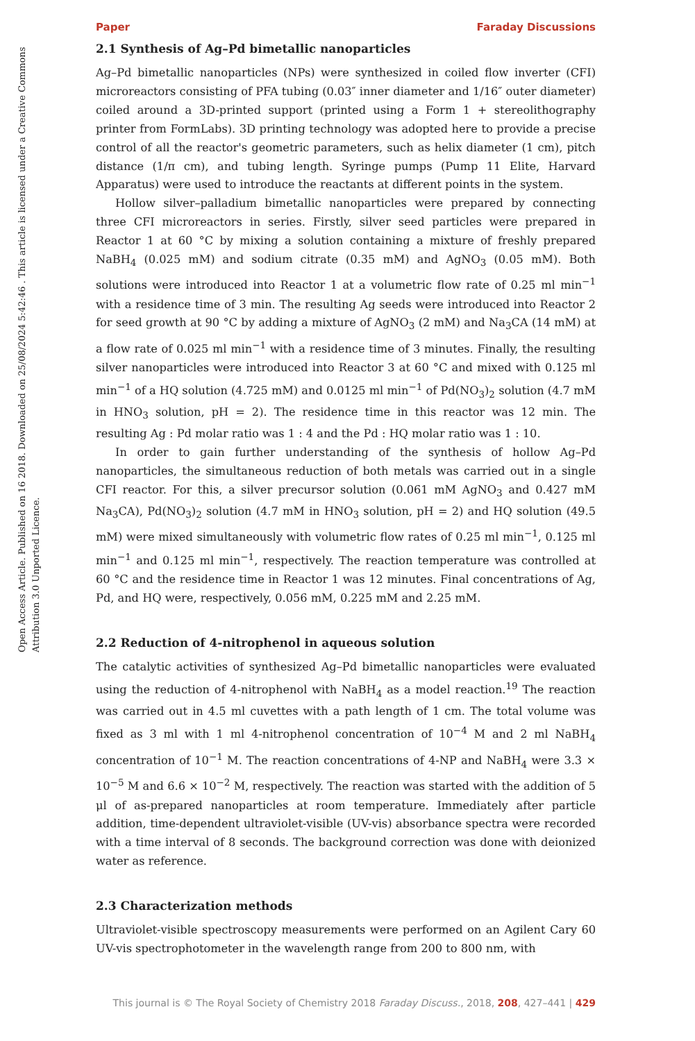Open Access Article. Published on 16 2018. Downloaded on 25/08/2024 5:42:46 . This article is licensed under a Creative Commons Attribution 3.0 Unported Licence.
Paper Faraday Discussions
2.1 Synthesis of Ag–Pd bimetallic nanoparticles
Ag–Pd bimetallic nanoparticles (NPs) were synthesized in coiled flow inverter (CFI) microreactors consisting of PFA tubing (0.03″ inner diameter and 1/16″ outer diameter) coiled around a 3D-printed support (printed using a Form 1 + stereolithography printer from FormLabs). 3D printing technology was adopted here to provide a precise control of all the reactor's geometric parameters, such as helix diameter (1 cm), pitch distance (1/π cm), and tubing length. Syringe pumps (Pump 11 Elite, Harvard Apparatus) were used to introduce the reactants at different points in the system.
Hollow silver–palladium bimetallic nanoparticles were prepared by connecting three CFI microreactors in series. Firstly, silver seed particles were prepared in Reactor 1 at 60 °C by mixing a solution containing a mixture of freshly prepared NaBH<sub>4</sub> (0.025 mM) and sodium citrate (0.35 mM) and AgNO<sub>3</sub> (0.05 mM). Both solutions were introduced into Reactor 1 at a volumetric flow rate of 0.25 ml min<sup>−1</sup> with a residence time of 3 min. The resulting Ag seeds were introduced into Reactor 2 for seed growth at 90 °C by adding a mixture of AgNO<sub>3</sub> (2 mM) and Na<sub>3</sub>CA (14 mM) at a flow rate of 0.025 ml min<sup>−1</sup> with a residence time of 3 minutes. Finally, the resulting silver nanoparticles were introduced into Reactor 3 at 60 °C and mixed with 0.125 ml min<sup>−1</sup> of a HQ solution (4.725 mM) and 0.0125 ml min<sup>−1</sup> of Pd(NO<sub>3</sub>)<sub>2</sub> solution (4.7 mM in HNO<sub>3</sub> solution, pH = 2). The residence time in this reactor was 12 min. The resulting Ag : Pd molar ratio was 1 : 4 and the Pd : HQ molar ratio was 1 : 10.
In order to gain further understanding of the synthesis of hollow Ag–Pd nanoparticles, the simultaneous reduction of both metals was carried out in a single CFI reactor. For this, a silver precursor solution (0.061 mM AgNO<sub>3</sub> and 0.427 mM Na<sub>3</sub>CA), Pd(NO<sub>3</sub>)<sub>2</sub> solution (4.7 mM in HNO<sub>3</sub> solution, pH = 2) and HQ solution (49.5 mM) were mixed simultaneously with volumetric flow rates of 0.25 ml min<sup>−1</sup>, 0.125 ml min<sup>−1</sup> and 0.125 ml min<sup>−1</sup>, respectively. The reaction temperature was controlled at 60 °C and the residence time in Reactor 1 was 12 minutes. Final concentrations of Ag, Pd, and HQ were, respectively, 0.056 mM, 0.225 mM and 2.25 mM.
2.2 Reduction of 4-nitrophenol in aqueous solution
The catalytic activities of synthesized Ag–Pd bimetallic nanoparticles were evaluated using the reduction of 4-nitrophenol with NaBH<sub>4</sub> as a model reaction.<sup>19</sup> The reaction was carried out in 4.5 ml cuvettes with a path length of 1 cm. The total volume was fixed as 3 ml with 1 ml 4-nitrophenol concentration of 10<sup>−4</sup> M and 2 ml NaBH<sub>4</sub> concentration of 10<sup>−1</sup> M. The reaction concentrations of 4-NP and NaBH<sub>4</sub> were 3.3 × 10<sup>−5</sup> M and 6.6 × 10<sup>−2</sup> M, respectively. The reaction was started with the addition of 5 μl of as-prepared nanoparticles at room temperature. Immediately after particle addition, time-dependent ultraviolet-visible (UV-vis) absorbance spectra were recorded with a time interval of 8 seconds. The background correction was done with deionized water as reference.
2.3 Characterization methods
Ultraviolet-visible spectroscopy measurements were performed on an Agilent Cary 60 UV-vis spectrophotometer in the wavelength range from 200 to 800 nm, with
This journal is © The Royal Society of Chemistry 2018 Faraday Discuss., 2018, 208, 427–441 | 429